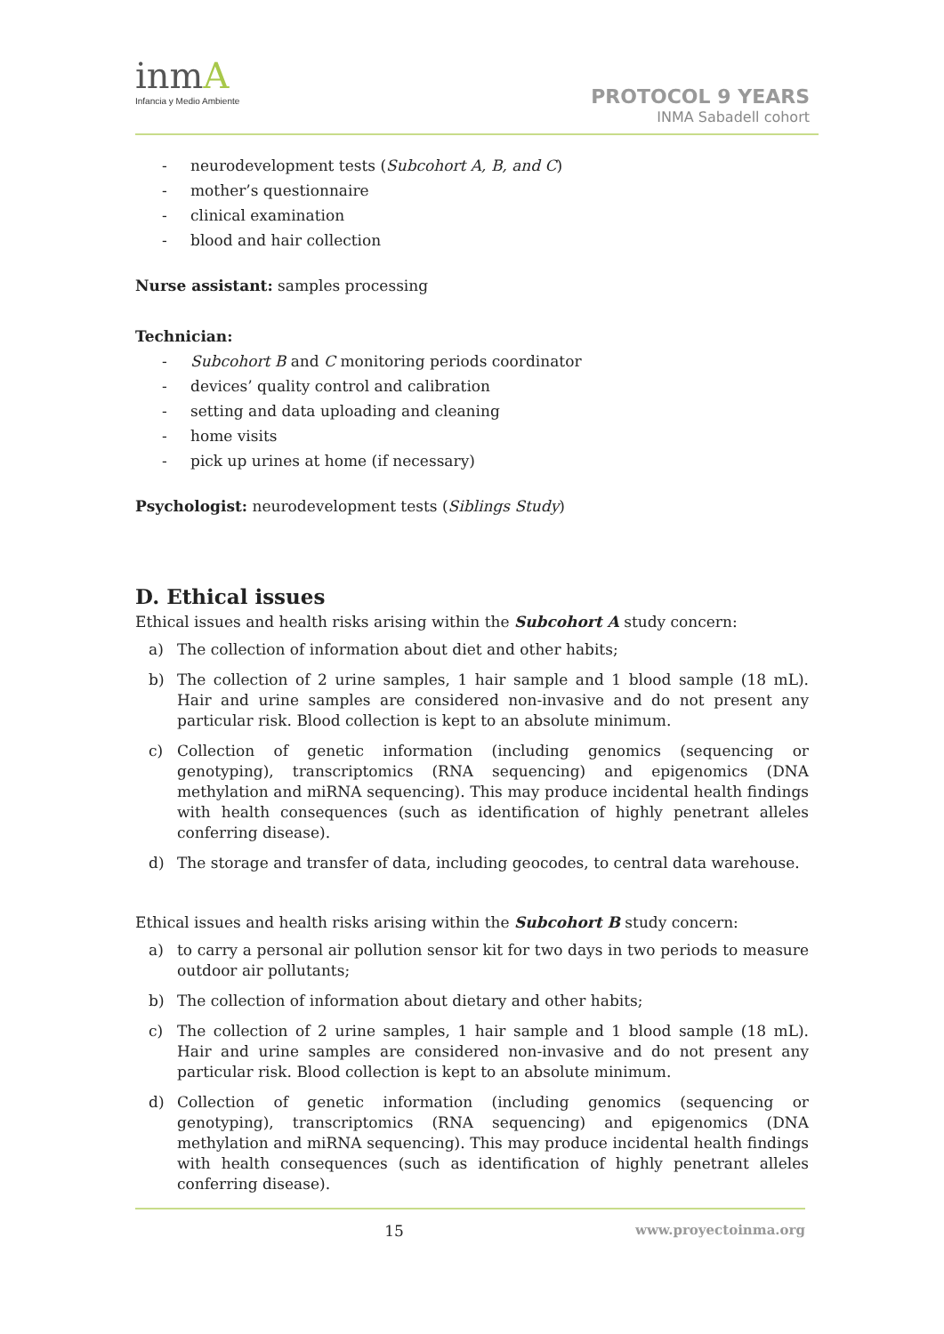inmA
Infancia y Medio Ambiente
PROTOCOL 9 YEARS
INMA Sabadell cohort
- neurodevelopment tests (Subcohort A, B, and C)
- mother’s questionnaire
- clinical examination
- blood and hair collection
Nurse assistant: samples processing
Technician:
- Subcohort B and C monitoring periods coordinator
- devices’ quality control and calibration
- setting and data uploading and cleaning
- home visits
- pick up urines at home (if necessary)
Psychologist: neurodevelopment tests (Siblings Study)
D. Ethical issues
Ethical issues and health risks arising within the Subcohort A study concern:
a) The collection of information about diet and other habits;
b) The collection of 2 urine samples, 1 hair sample and 1 blood sample (18 mL). Hair and urine samples are considered non-invasive and do not present any particular risk. Blood collection is kept to an absolute minimum.
c) Collection of genetic information (including genomics (sequencing or genotyping), transcriptomics (RNA sequencing) and epigenomics (DNA methylation and miRNA sequencing). This may produce incidental health findings with health consequences (such as identification of highly penetrant alleles conferring disease).
d) The storage and transfer of data, including geocodes, to central data warehouse.
Ethical issues and health risks arising within the Subcohort B study concern:
a) to carry a personal air pollution sensor kit for two days in two periods to measure outdoor air pollutants;
b) The collection of information about dietary and other habits;
c) The collection of 2 urine samples, 1 hair sample and 1 blood sample (18 mL). Hair and urine samples are considered non-invasive and do not present any particular risk. Blood collection is kept to an absolute minimum.
d) Collection of genetic information (including genomics (sequencing or genotyping), transcriptomics (RNA sequencing) and epigenomics (DNA methylation and miRNA sequencing). This may produce incidental health findings with health consequences (such as identification of highly penetrant alleles conferring disease).
15 www.proyectoinma.org